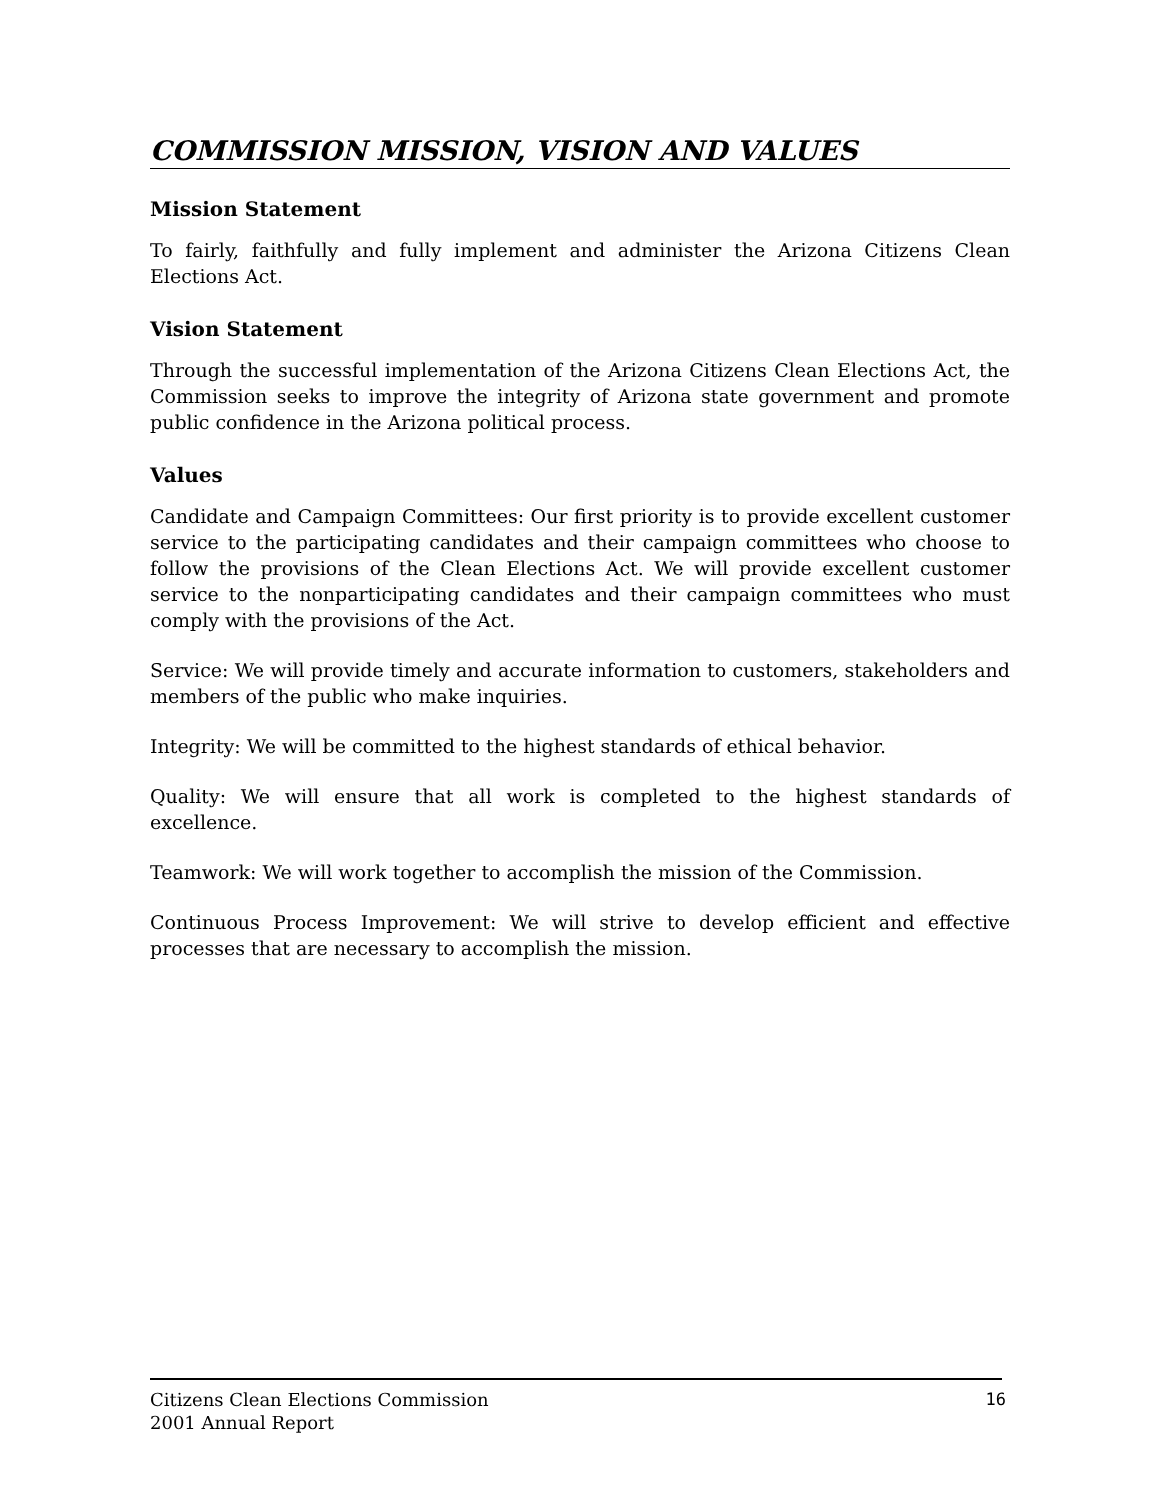COMMISSION MISSION, VISION AND VALUES
Mission Statement
To fairly, faithfully and fully implement and administer the Arizona Citizens Clean Elections Act.
Vision Statement
Through the successful implementation of the Arizona Citizens Clean Elections Act, the Commission seeks to improve the integrity of Arizona state government and promote public confidence in the Arizona political process.
Values
Candidate and Campaign Committees: Our first priority is to provide excellent customer service to the participating candidates and their campaign committees who choose to follow the provisions of the Clean Elections Act. We will provide excellent customer service to the nonparticipating candidates and their campaign committees who must comply with the provisions of the Act.
Service: We will provide timely and accurate information to customers, stakeholders and members of the public who make inquiries.
Integrity: We will be committed to the highest standards of ethical behavior.
Quality: We will ensure that all work is completed to the highest standards of excellence.
Teamwork: We will work together to accomplish the mission of the Commission.
Continuous Process Improvement: We will strive to develop efficient and effective processes that are necessary to accomplish the mission.
Citizens Clean Elections Commission
2001 Annual Report
16